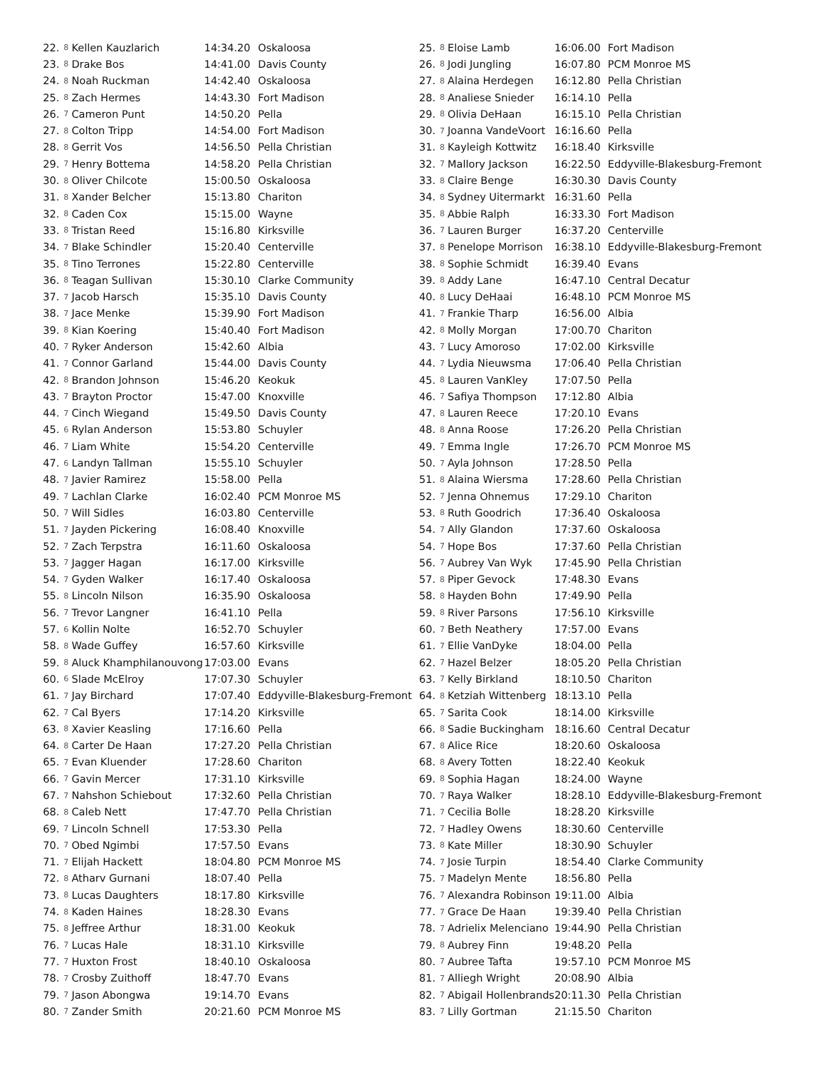| 22. | 8 | Kellen Kauzlarich | 14:34.20 | Oskaloosa |
| 23. | 8 | Drake Bos | 14:41.00 | Davis County |
| 24. | 8 | Noah Ruckman | 14:42.40 | Oskaloosa |
| 25. | 8 | Zach Hermes | 14:43.30 | Fort Madison |
| 26. | 7 | Cameron Punt | 14:50.20 | Pella |
| 27. | 8 | Colton Tripp | 14:54.00 | Fort Madison |
| 28. | 8 | Gerrit Vos | 14:56.50 | Pella Christian |
| 29. | 7 | Henry Bottema | 14:58.20 | Pella Christian |
| 30. | 8 | Oliver Chilcote | 15:00.50 | Oskaloosa |
| 31. | 8 | Xander Belcher | 15:13.80 | Chariton |
| 32. | 8 | Caden Cox | 15:15.00 | Wayne |
| 33. | 8 | Tristan Reed | 15:16.80 | Kirksville |
| 34. | 7 | Blake Schindler | 15:20.40 | Centerville |
| 35. | 8 | Tino Terrones | 15:22.80 | Centerville |
| 36. | 8 | Teagan Sullivan | 15:30.10 | Clarke Community |
| 37. | 7 | Jacob Harsch | 15:35.10 | Davis County |
| 38. | 7 | Jace Menke | 15:39.90 | Fort Madison |
| 39. | 8 | Kian Koering | 15:40.40 | Fort Madison |
| 40. | 7 | Ryker Anderson | 15:42.60 | Albia |
| 41. | 7 | Connor Garland | 15:44.00 | Davis County |
| 42. | 8 | Brandon Johnson | 15:46.20 | Keokuk |
| 43. | 7 | Brayton Proctor | 15:47.00 | Knoxville |
| 44. | 7 | Cinch Wiegand | 15:49.50 | Davis County |
| 45. | 6 | Rylan Anderson | 15:53.80 | Schuyler |
| 46. | 7 | Liam White | 15:54.20 | Centerville |
| 47. | 6 | Landyn Tallman | 15:55.10 | Schuyler |
| 48. | 7 | Javier Ramirez | 15:58.00 | Pella |
| 49. | 7 | Lachlan Clarke | 16:02.40 | PCM Monroe MS |
| 50. | 7 | Will Sidles | 16:03.80 | Centerville |
| 51. | 7 | Jayden Pickering | 16:08.40 | Knoxville |
| 52. | 7 | Zach Terpstra | 16:11.60 | Oskaloosa |
| 53. | 7 | Jagger Hagan | 16:17.00 | Kirksville |
| 54. | 7 | Gyden Walker | 16:17.40 | Oskaloosa |
| 55. | 8 | Lincoln Nilson | 16:35.90 | Oskaloosa |
| 56. | 7 | Trevor Langner | 16:41.10 | Pella |
| 57. | 6 | Kollin Nolte | 16:52.70 | Schuyler |
| 58. | 8 | Wade Guffey | 16:57.60 | Kirksville |
| 59. | 8 | Aluck Khamphilanouvong | 17:03.00 | Evans |
| 60. | 6 | Slade McElroy | 17:07.30 | Schuyler |
| 61. | 7 | Jay Birchard | 17:07.40 | Eddyville-Blakesburg-Fremont |
| 62. | 7 | Cal Byers | 17:14.20 | Kirksville |
| 63. | 8 | Xavier Keasling | 17:16.60 | Pella |
| 64. | 8 | Carter De Haan | 17:27.20 | Pella Christian |
| 65. | 7 | Evan Kluender | 17:28.60 | Chariton |
| 66. | 7 | Gavin Mercer | 17:31.10 | Kirksville |
| 67. | 7 | Nahshon Schiebout | 17:32.60 | Pella Christian |
| 68. | 8 | Caleb Nett | 17:47.70 | Pella Christian |
| 69. | 7 | Lincoln Schnell | 17:53.30 | Pella |
| 70. | 7 | Obed Ngimbi | 17:57.50 | Evans |
| 71. | 7 | Elijah Hackett | 18:04.80 | PCM Monroe MS |
| 72. | 8 | Atharv Gurnani | 18:07.40 | Pella |
| 73. | 8 | Lucas Daughters | 18:17.80 | Kirksville |
| 74. | 8 | Kaden Haines | 18:28.30 | Evans |
| 75. | 8 | Jeffree Arthur | 18:31.00 | Keokuk |
| 76. | 7 | Lucas Hale | 18:31.10 | Kirksville |
| 77. | 7 | Huxton Frost | 18:40.10 | Oskaloosa |
| 78. | 7 | Crosby Zuithoff | 18:47.70 | Evans |
| 79. | 7 | Jason Abongwa | 19:14.70 | Evans |
| 80. | 7 | Zander Smith | 20:21.60 | PCM Monroe MS |
| 25. | 8 | Eloise Lamb | 16:06.00 | Fort Madison |
| 26. | 8 | Jodi Jungling | 16:07.80 | PCM Monroe MS |
| 27. | 8 | Alaina Herdegen | 16:12.80 | Pella Christian |
| 28. | 8 | Analiese Snieder | 16:14.10 | Pella |
| 29. | 8 | Olivia DeHaan | 16:15.10 | Pella Christian |
| 30. | 7 | Joanna VandeVoort | 16:16.60 | Pella |
| 31. | 8 | Kayleigh Kottwitz | 16:18.40 | Kirksville |
| 32. | 7 | Mallory Jackson | 16:22.50 | Eddyville-Blakesburg-Fremont |
| 33. | 8 | Claire Benge | 16:30.30 | Davis County |
| 34. | 8 | Sydney Uitermarkt | 16:31.60 | Pella |
| 35. | 8 | Abbie Ralph | 16:33.30 | Fort Madison |
| 36. | 7 | Lauren Burger | 16:37.20 | Centerville |
| 37. | 8 | Penelope Morrison | 16:38.10 | Eddyville-Blakesburg-Fremont |
| 38. | 8 | Sophie Schmidt | 16:39.40 | Evans |
| 39. | 8 | Addy Lane | 16:47.10 | Central Decatur |
| 40. | 8 | Lucy DeHaai | 16:48.10 | PCM Monroe MS |
| 41. | 7 | Frankie Tharp | 16:56.00 | Albia |
| 42. | 8 | Molly Morgan | 17:00.70 | Chariton |
| 43. | 7 | Lucy Amoroso | 17:02.00 | Kirksville |
| 44. | 7 | Lydia Nieuwsma | 17:06.40 | Pella Christian |
| 45. | 8 | Lauren VanKley | 17:07.50 | Pella |
| 46. | 7 | Safiya Thompson | 17:12.80 | Albia |
| 47. | 8 | Lauren Reece | 17:20.10 | Evans |
| 48. | 8 | Anna Roose | 17:26.20 | Pella Christian |
| 49. | 7 | Emma Ingle | 17:26.70 | PCM Monroe MS |
| 50. | 7 | Ayla Johnson | 17:28.50 | Pella |
| 51. | 8 | Alaina Wiersma | 17:28.60 | Pella Christian |
| 52. | 7 | Jenna Ohnemus | 17:29.10 | Chariton |
| 53. | 8 | Ruth Goodrich | 17:36.40 | Oskaloosa |
| 54. | 7 | Ally Glandon | 17:37.60 | Oskaloosa |
| 54. | 7 | Hope Bos | 17:37.60 | Pella Christian |
| 56. | 7 | Aubrey Van Wyk | 17:45.90 | Pella Christian |
| 57. | 8 | Piper Gevock | 17:48.30 | Evans |
| 58. | 8 | Hayden Bohn | 17:49.90 | Pella |
| 59. | 8 | River Parsons | 17:56.10 | Kirksville |
| 60. | 7 | Beth Neathery | 17:57.00 | Evans |
| 61. | 7 | Ellie VanDyke | 18:04.00 | Pella |
| 62. | 7 | Hazel Belzer | 18:05.20 | Pella Christian |
| 63. | 7 | Kelly Birkland | 18:10.50 | Chariton |
| 64. | 8 | Ketziah Wittenberg | 18:13.10 | Pella |
| 65. | 7 | Sarita Cook | 18:14.00 | Kirksville |
| 66. | 8 | Sadie Buckingham | 18:16.60 | Central Decatur |
| 67. | 8 | Alice Rice | 18:20.60 | Oskaloosa |
| 68. | 8 | Avery Totten | 18:22.40 | Keokuk |
| 69. | 8 | Sophia Hagan | 18:24.00 | Wayne |
| 70. | 7 | Raya Walker | 18:28.10 | Eddyville-Blakesburg-Fremont |
| 71. | 7 | Cecilia Bolle | 18:28.20 | Kirksville |
| 72. | 7 | Hadley Owens | 18:30.60 | Centerville |
| 73. | 8 | Kate Miller | 18:30.90 | Schuyler |
| 74. | 7 | Josie Turpin | 18:54.40 | Clarke Community |
| 75. | 7 | Madelyn Mente | 18:56.80 | Pella |
| 76. | 7 | Alexandra Robinson | 19:11.00 | Albia |
| 77. | 7 | Grace De Haan | 19:39.40 | Pella Christian |
| 78. | 7 | Adrielix Melenciano | 19:44.90 | Pella Christian |
| 79. | 8 | Aubrey Finn | 19:48.20 | Pella |
| 80. | 7 | Aubree Tafta | 19:57.10 | PCM Monroe MS |
| 81. | 7 | Alliegh Wright | 20:08.90 | Albia |
| 82. | 7 | Abigail Hollenbrands | 20:11.30 | Pella Christian |
| 83. | 7 | Lilly Gortman | 21:15.50 | Chariton |